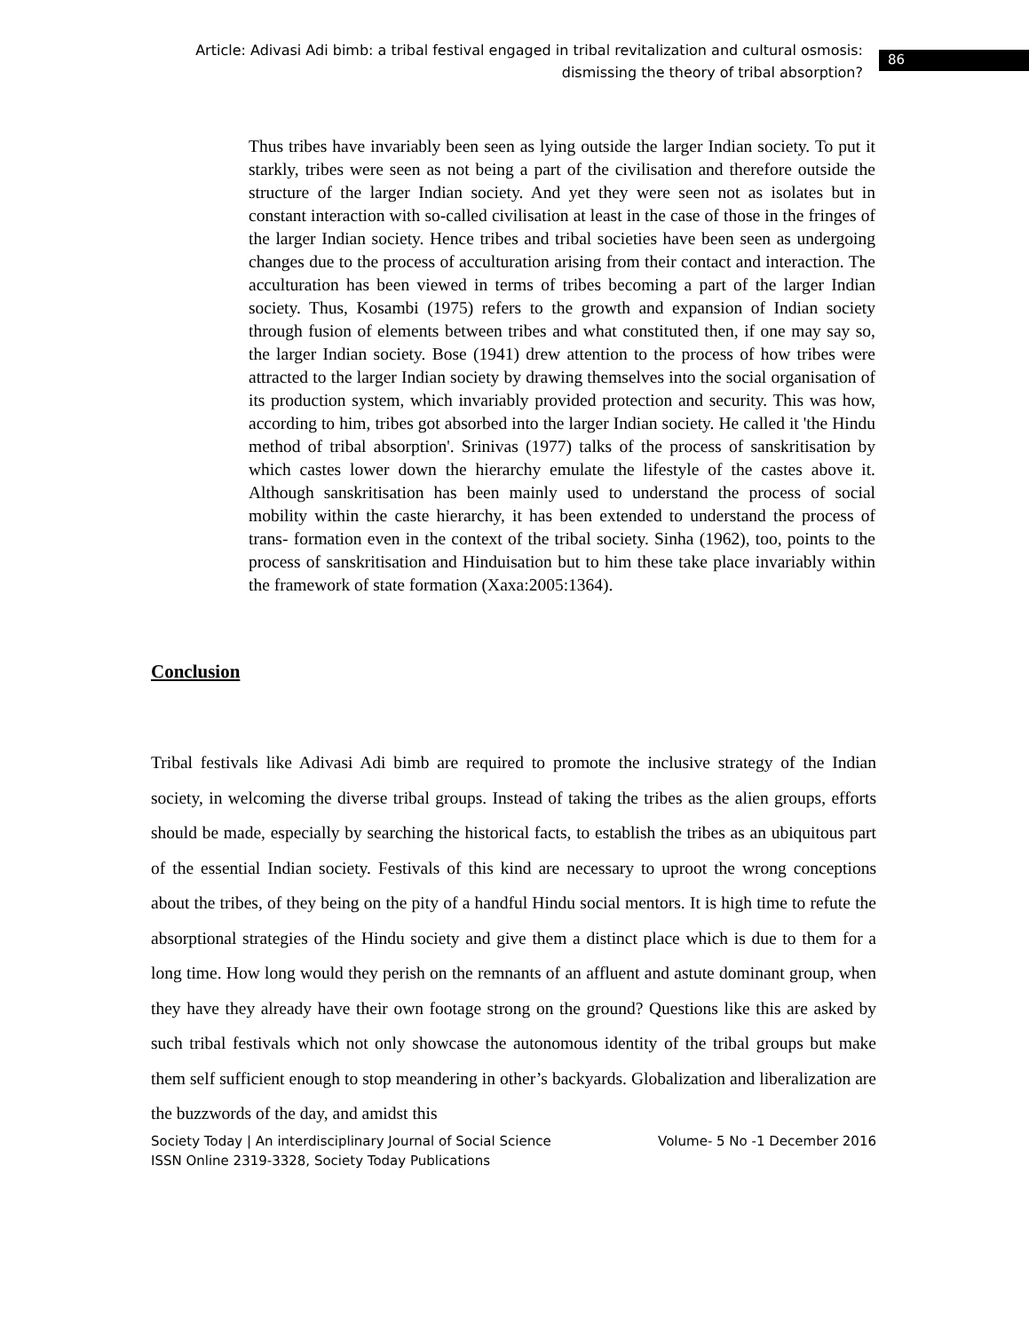Article: Adivasi Adi bimb: a tribal festival engaged in tribal revitalization and cultural osmosis: dismissing the theory of tribal absorption?
86
Thus tribes have invariably been seen as lying outside the larger Indian society. To put it starkly, tribes were seen as not being a part of the civilisation and therefore outside the structure of the larger Indian society. And yet they were seen not as isolates but in constant interaction with so-called civilisation at least in the case of those in the fringes of the larger Indian society. Hence tribes and tribal societies have been seen as undergoing changes due to the process of acculturation arising from their contact and interaction. The acculturation has been viewed in terms of tribes becoming a part of the larger Indian society. Thus, Kosambi (1975) refers to the growth and expansion of Indian society through fusion of elements between tribes and what constituted then, if one may say so, the larger Indian society. Bose (1941) drew attention to the process of how tribes were attracted to the larger Indian society by drawing themselves into the social organisation of its production system, which invariably provided protection and security. This was how, according to him, tribes got absorbed into the larger Indian society. He called it 'the Hindu method of tribal absorption'. Srinivas (1977) talks of the process of sanskritisation by which castes lower down the hierarchy emulate the lifestyle of the castes above it. Although sanskritisation has been mainly used to understand the process of social mobility within the caste hierarchy, it has been extended to understand the process of trans- formation even in the context of the tribal society. Sinha (1962), too, points to the process of sanskritisation and Hinduisation but to him these take place invariably within the framework of state formation (Xaxa:2005:1364).
Conclusion
Tribal festivals like Adivasi Adi bimb are required to promote the inclusive strategy of the Indian society, in welcoming the diverse tribal groups. Instead of taking the tribes as the alien groups, efforts should be made, especially by searching the historical facts, to establish the tribes as an ubiquitous part of the essential Indian society. Festivals of this kind are necessary to uproot the wrong conceptions about the tribes, of they being on the pity of a handful Hindu social mentors. It is high time to refute the absorptional strategies of the Hindu society and give them a distinct place which is due to them for a long time. How long would they perish on the remnants of an affluent and astute dominant group, when they have they already have their own footage strong on the ground? Questions like this are asked by such tribal festivals which not only showcase the autonomous identity of the tribal groups but make them self sufficient enough to stop meandering in other’s backyards. Globalization and liberalization are the buzzwords of the day, and amidst this
Society Today | An interdisciplinary Journal of Social Science Volume- 5 No -1 December 2016
ISSN Online 2319-3328, Society Today Publications